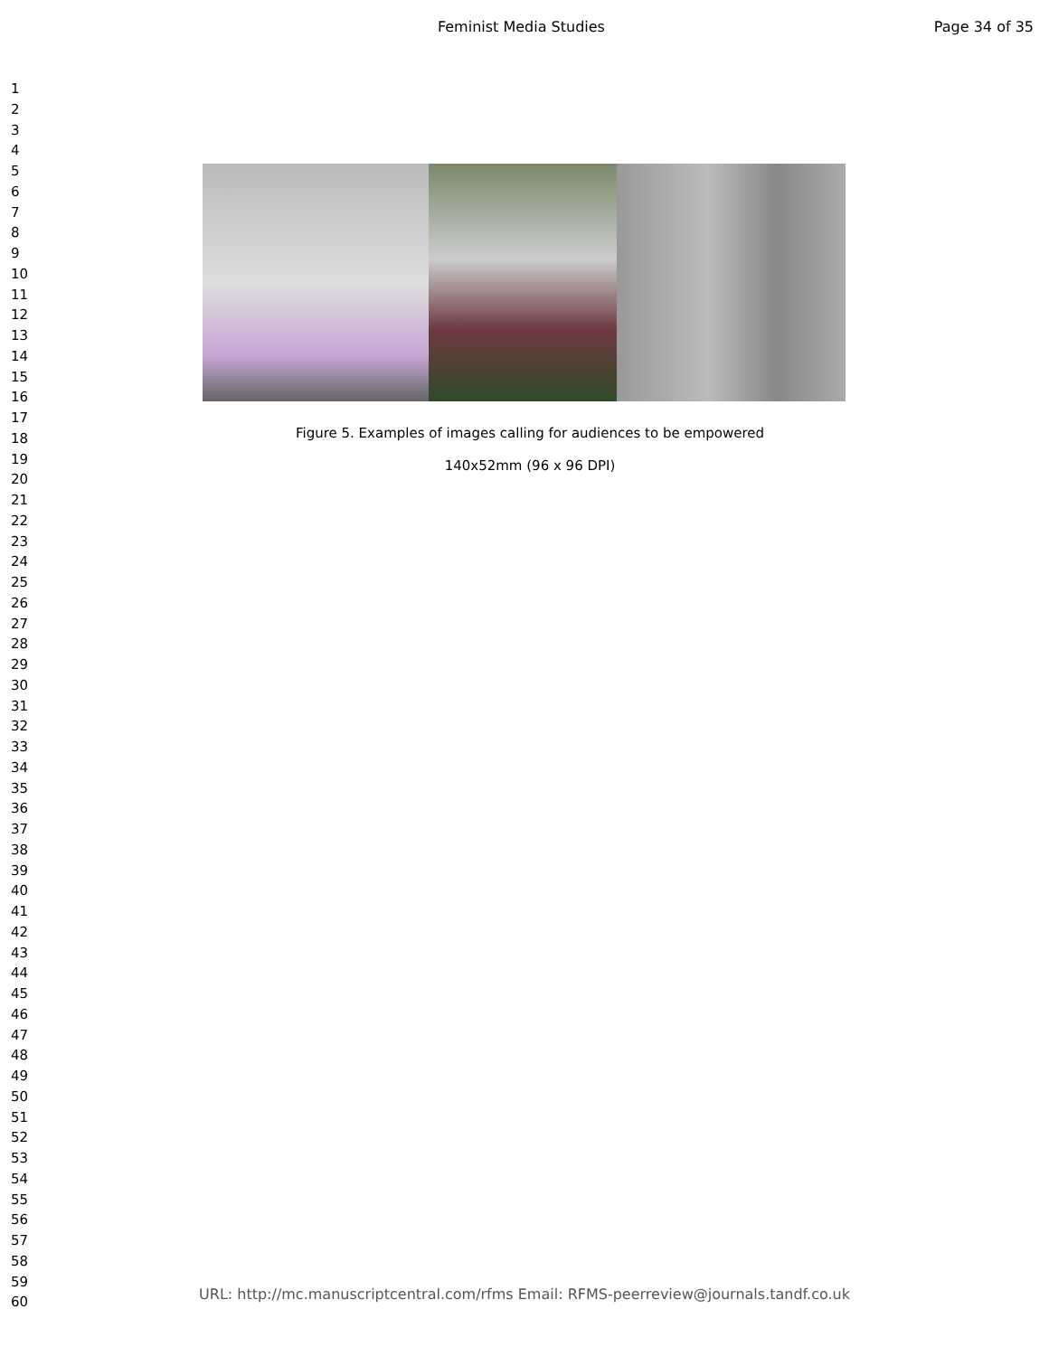Feminist Media Studies Page 34 of 35
1
2
3
4
5
6
7
8
9
10
11
12
13
14
15
16
17
18
19
20
21
22
23
24
25
26
27
28
29
30
31
32
33
34
35
36
37
38
39
40
41
42
43
44
45
46
47
48
49
50
51
52
53
54
55
56
57
58
59
60
Figure 5. Examples of images calling for audiences to be empowered
140x52mm (96 x 96 DPI)
URL: http://mc.manuscriptcentral.com/rfms Email: RFMS-peerreview@journals.tandf.co.uk